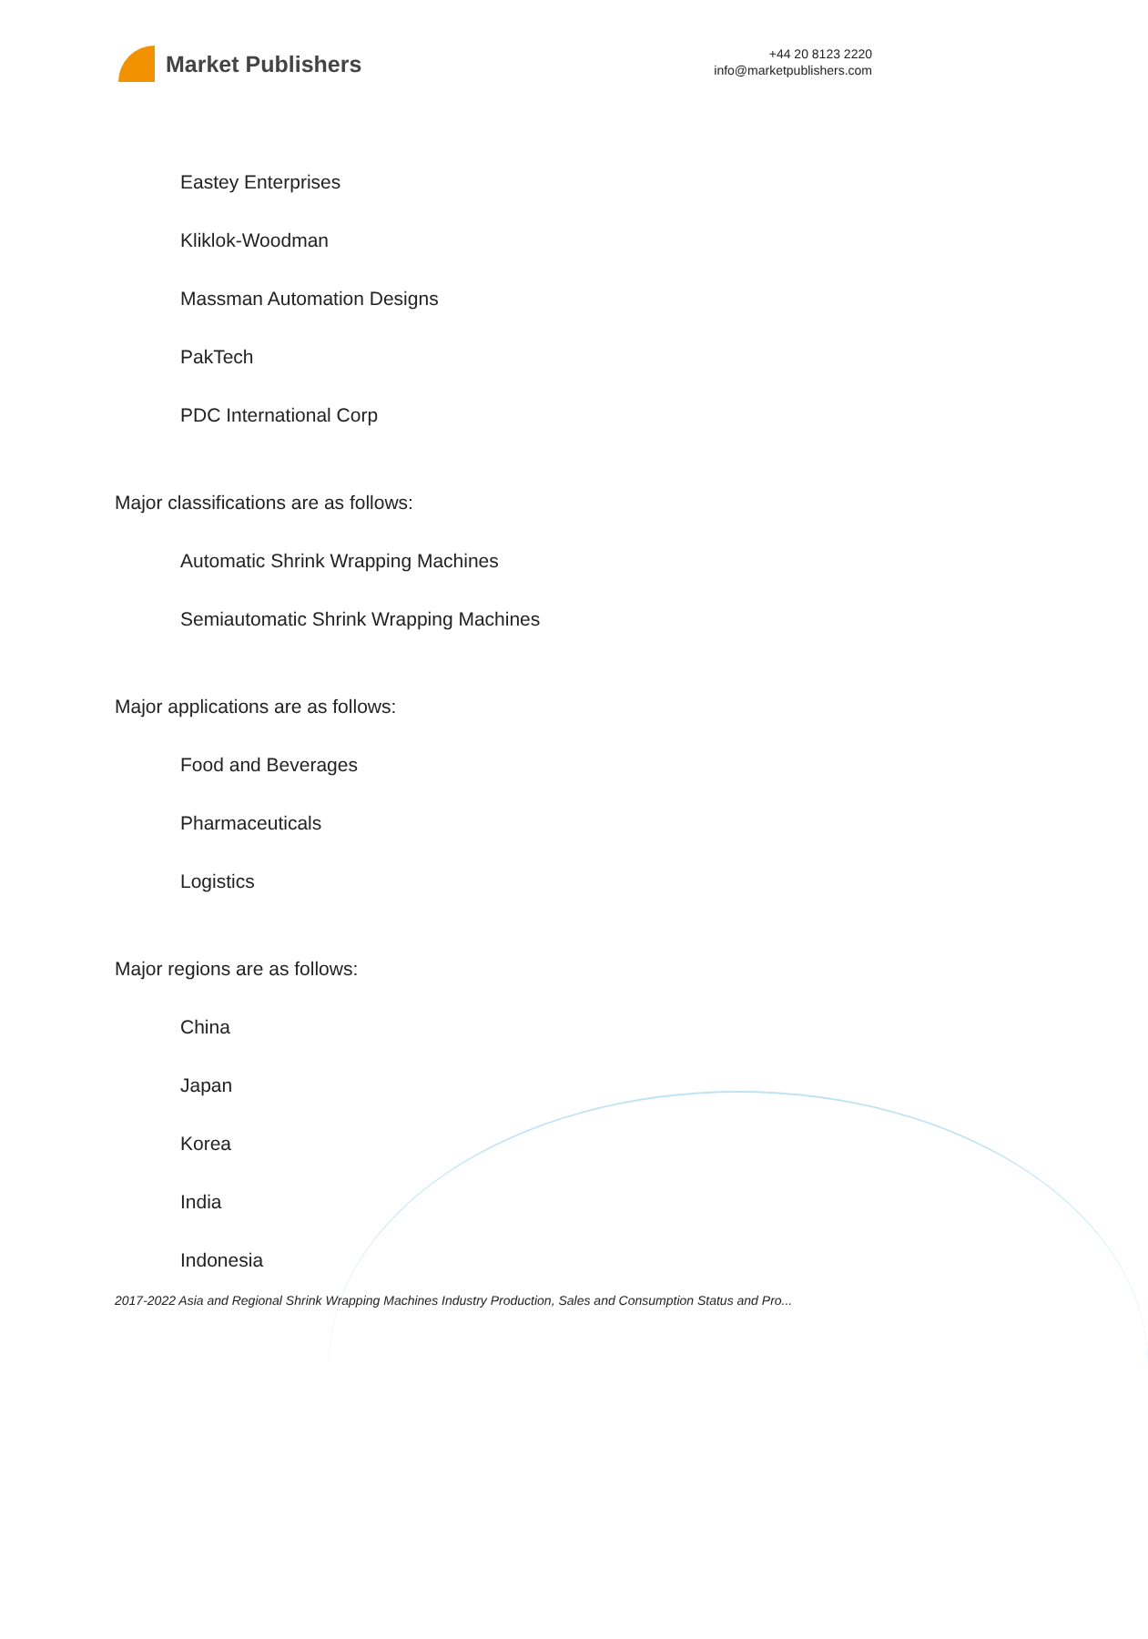Market Publishers
+44 20 8123 2220
info@marketpublishers.com
Eastey Enterprises
Kliklok-Woodman
Massman Automation Designs
PakTech
PDC International Corp
Major classifications are as follows:
Automatic Shrink Wrapping Machines
Semiautomatic Shrink Wrapping Machines
Major applications are as follows:
Food and Beverages
Pharmaceuticals
Logistics
Major regions are as follows:
China
Japan
Korea
India
Indonesia
2017-2022 Asia and Regional Shrink Wrapping Machines Industry Production, Sales and Consumption Status and Pro...